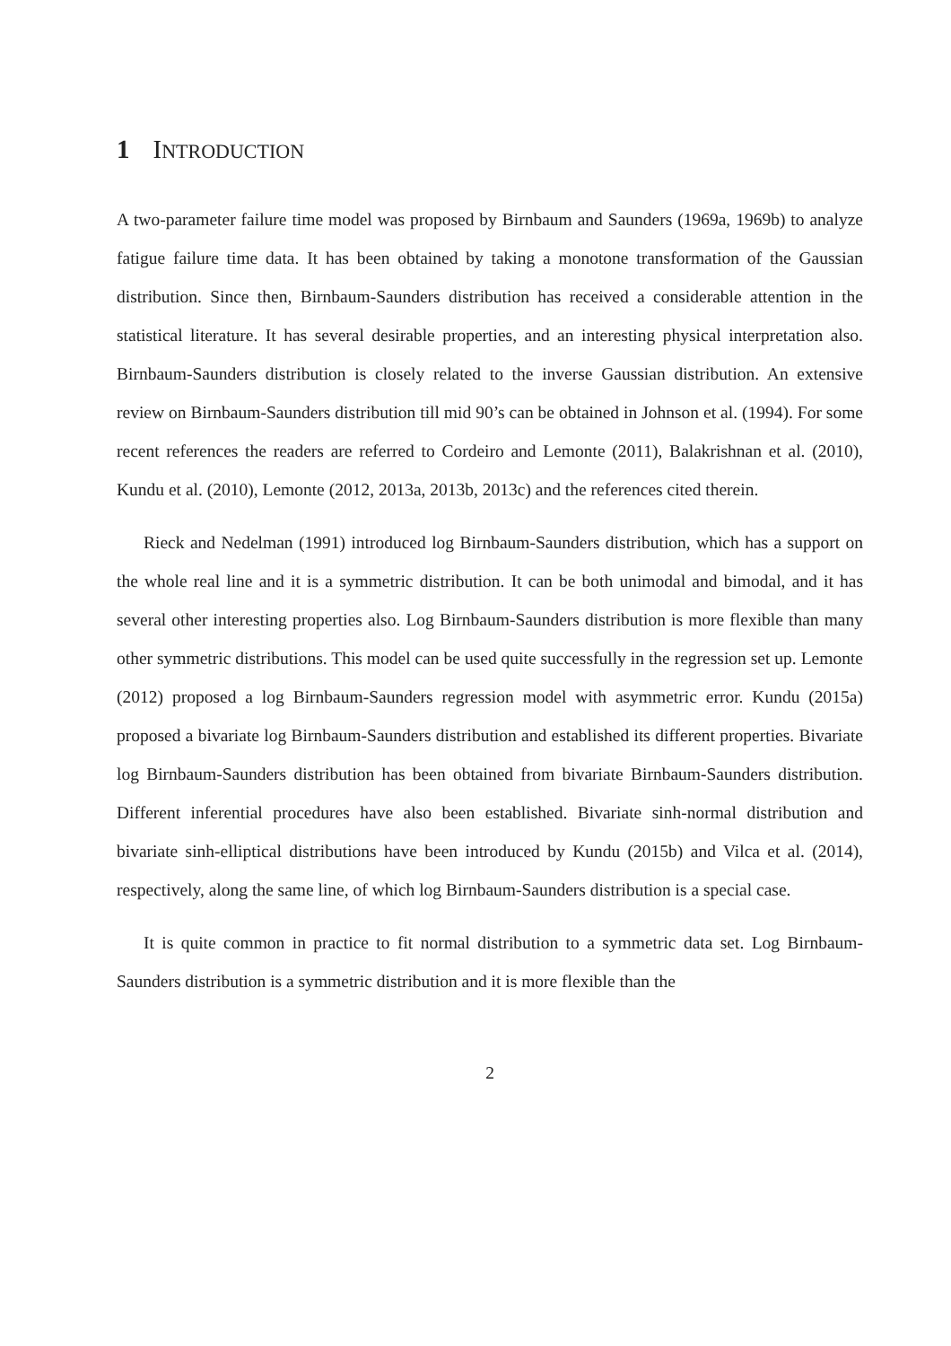1 INTRODUCTION
A two-parameter failure time model was proposed by Birnbaum and Saunders (1969a, 1969b) to analyze fatigue failure time data. It has been obtained by taking a monotone transformation of the Gaussian distribution. Since then, Birnbaum-Saunders distribution has received a considerable attention in the statistical literature. It has several desirable properties, and an interesting physical interpretation also. Birnbaum-Saunders distribution is closely related to the inverse Gaussian distribution. An extensive review on Birnbaum-Saunders distribution till mid 90’s can be obtained in Johnson et al. (1994). For some recent references the readers are referred to Cordeiro and Lemonte (2011), Balakrishnan et al. (2010), Kundu et al. (2010), Lemonte (2012, 2013a, 2013b, 2013c) and the references cited therein.
Rieck and Nedelman (1991) introduced log Birnbaum-Saunders distribution, which has a support on the whole real line and it is a symmetric distribution. It can be both unimodal and bimodal, and it has several other interesting properties also. Log Birnbaum-Saunders distribution is more flexible than many other symmetric distributions. This model can be used quite successfully in the regression set up. Lemonte (2012) proposed a log Birnbaum-Saunders regression model with asymmetric error. Kundu (2015a) proposed a bivariate log Birnbaum-Saunders distribution and established its different properties. Bivariate log Birnbaum-Saunders distribution has been obtained from bivariate Birnbaum-Saunders distribution. Different inferential procedures have also been established. Bivariate sinh-normal distribution and bivariate sinh-elliptical distributions have been introduced by Kundu (2015b) and Vilca et al. (2014), respectively, along the same line, of which log Birnbaum-Saunders distribution is a special case.
It is quite common in practice to fit normal distribution to a symmetric data set. Log Birnbaum-Saunders distribution is a symmetric distribution and it is more flexible than the
2